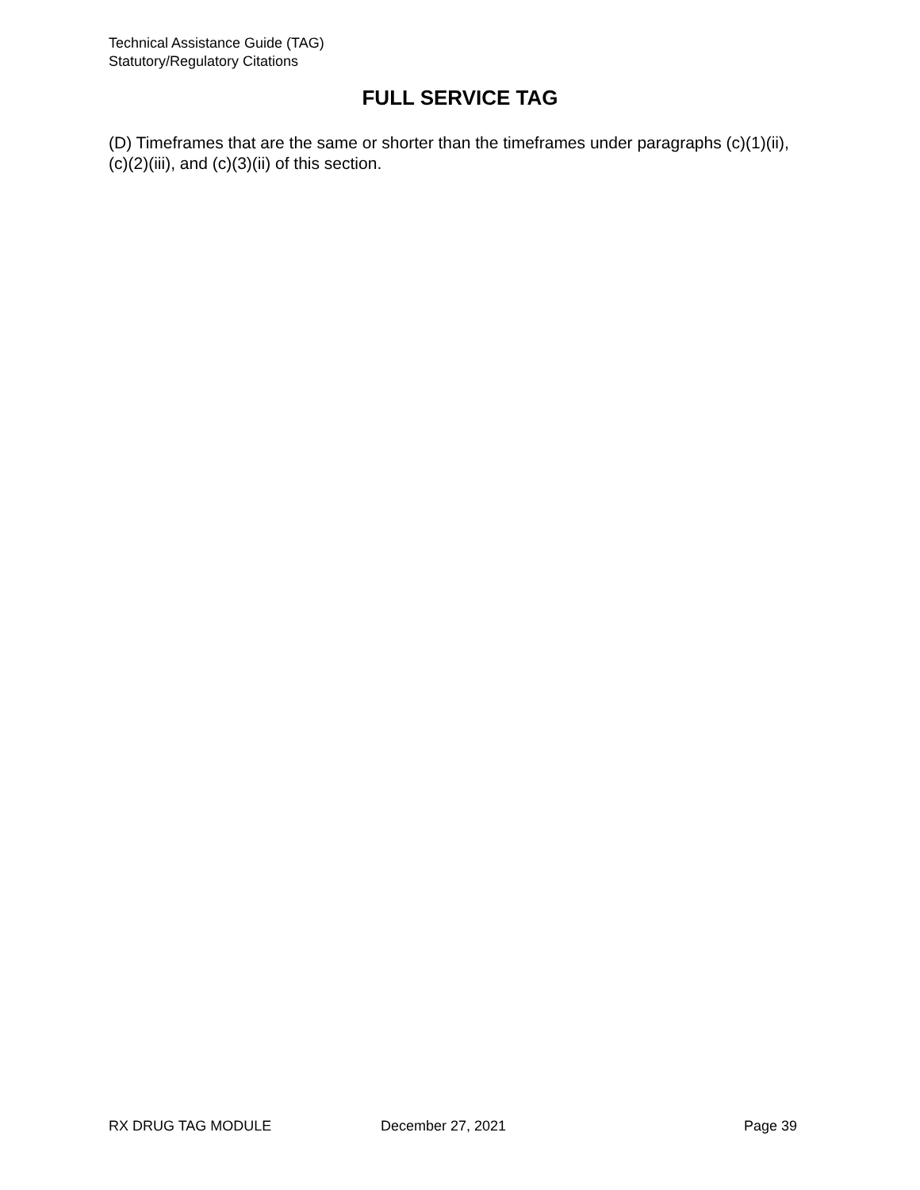Technical Assistance Guide (TAG)
Statutory/Regulatory Citations
FULL SERVICE TAG
(D) Timeframes that are the same or shorter than the timeframes under paragraphs (c)(1)(ii), (c)(2)(iii), and (c)(3)(ii) of this section.
RX DRUG TAG MODULE December 27, 2021 Page 39